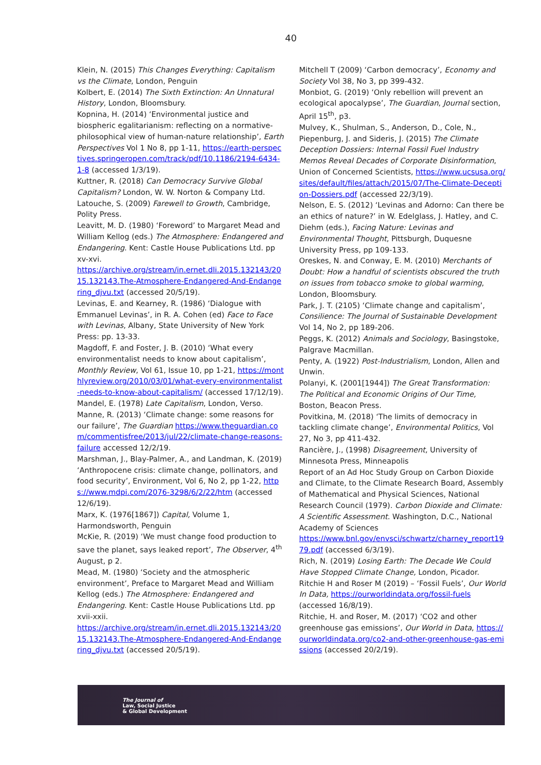40
Klein, N. (2015) This Changes Everything: Capitalism vs the Climate, London, Penguin
Kolbert, E. (2014) The Sixth Extinction: An Unnatural History, London, Bloomsbury.
Kopnina, H. (2014) ‘Environmental justice and biospheric egalitarianism: reflecting on a normative-philosophical view of human-nature relationship’, Earth Perspectives Vol 1 No 8, pp 1-11, https://earth-perspectives.springeropen.com/track/pdf/10.1186/2194-6434-1-8 (accessed 1/3/19).
Kuttner, R. (2018) Can Democracy Survive Global Capitalism? London, W. W. Norton & Company Ltd.
Latouche, S. (2009) Farewell to Growth, Cambridge, Polity Press.
Leavitt, M. D. (1980) ‘Foreword’ to Margaret Mead and William Kellog (eds.) The Atmosphere: Endangered and Endangering. Kent: Castle House Publications Ltd. pp xv-xvi.
https://archive.org/stream/in.ernet.dli.2015.132143/2015.132143.The-Atmosphere-Endangered-And-Endangering_djvu.txt (accessed 20/5/19).
Levinas, E. and Kearney, R. (1986) ‘Dialogue with Emmanuel Levinas’, in R. A. Cohen (ed) Face to Face with Levinas, Albany, State University of New York Press: pp. 13-33.
Magdoff, F. and Foster, J. B. (2010) ‘What every environmentalist needs to know about capitalism’, Monthly Review, Vol 61, Issue 10, pp 1-21, https://monthlyreview.org/2010/03/01/what-every-environmentalist-needs-to-know-about-capitalism/ (accessed 17/12/19).
Mandel, E. (1978) Late Capitalism, London, Verso.
Manne, R. (2013) ‘Climate change: some reasons for our failure’, The Guardian https://www.theguardian.com/commentisfree/2013/jul/22/climate-change-reasons-failure accessed 12/2/19.
Marshman, J., Blay-Palmer, A., and Landman, K. (2019) ‘Anthropocene crisis: climate change, pollinators, and food security’, Environment, Vol 6, No 2, pp 1-22, https://www.mdpi.com/2076-3298/6/2/22/htm (accessed 12/6/19).
Marx, K. (1976[1867]) Capital, Volume 1, Harmondsworth, Penguin
McKie, R. (2019) ‘We must change food production to save the planet, says leaked report’, The Observer, 4<sup>th</sup> August, p 2.
Mead, M. (1980) ‘Society and the atmospheric environment’, Preface to Margaret Mead and William Kellog (eds.) The Atmosphere: Endangered and Endangering. Kent: Castle House Publications Ltd. pp xvii-xxii.
https://archive.org/stream/in.ernet.dli.2015.132143/2015.132143.The-Atmosphere-Endangered-And-Endangering_djvu.txt (accessed 20/5/19).
Mitchell T (2009) ‘Carbon democracy’, Economy and Society Vol 38, No 3, pp 399-432.
Monbiot, G. (2019) ‘Only rebellion will prevent an ecological apocalypse’, The Guardian, Journal section, April 15<sup>th</sup>, p3.
Mulvey, K., Shulman, S., Anderson, D., Cole, N., Piepenburg, J. and Sideris, J. (2015) The Climate Deception Dossiers: Internal Fossil Fuel Industry Memos Reveal Decades of Corporate Disinformation, Union of Concerned Scientists, https://www.ucsusa.org/sites/default/files/attach/2015/07/The-Climate-Deception-Dossiers.pdf (accessed 22/3/19).
Nelson, E. S. (2012) ‘Levinas and Adorno: Can there be an ethics of nature?’ in W. Edelglass, J. Hatley, and C. Diehm (eds.), Facing Nature: Levinas and Environmental Thought, Pittsburgh, Duquesne University Press, pp 109-133.
Oreskes, N. and Conway, E. M. (2010) Merchants of Doubt: How a handful of scientists obscured the truth on issues from tobacco smoke to global warming, London, Bloomsbury.
Park, J. T. (2105) ‘Climate change and capitalism’, Consilience: The Journal of Sustainable Development Vol 14, No 2, pp 189-206.
Peggs, K. (2012) Animals and Sociology, Basingstoke, Palgrave Macmillan.
Penty, A. (1922) Post-Industrialism, London, Allen and Unwin.
Polanyi, K. (2001[1944]) The Great Transformation: The Political and Economic Origins of Our Time, Boston, Beacon Press.
Povitkina, M. (2018) ‘The limits of democracy in tackling climate change’, Environmental Politics, Vol 27, No 3, pp 411-432.
Rancière, J., (1998) Disagreement, University of Minnesota Press, Minneapolis
Report of an Ad Hoc Study Group on Carbon Dioxide and Climate, to the Climate Research Board, Assembly of Mathematical and Physical Sciences, National Research Council (1979). Carbon Dioxide and Climate: A Scientific Assessment. Washington, D.C., National Academy of Sciences
https://www.bnl.gov/envsci/schwartz/charney_report1979.pdf (accessed 6/3/19).
Rich, N. (2019) Losing Earth: The Decade We Could Have Stopped Climate Change, London, Picador.
Ritchie H and Roser M (2019) – ‘Fossil Fuels’, Our World In Data, https://ourworldindata.org/fossil-fuels (accessed 16/8/19).
Ritchie, H. and Roser, M. (2017) ‘CO2 and other greenhouse gas emissions’, Our World in Data, https://ourworldindata.org/co2-and-other-greenhouse-gas-emissions (accessed 20/2/19).
The Journal of
Law, Social Justice
& Global Development